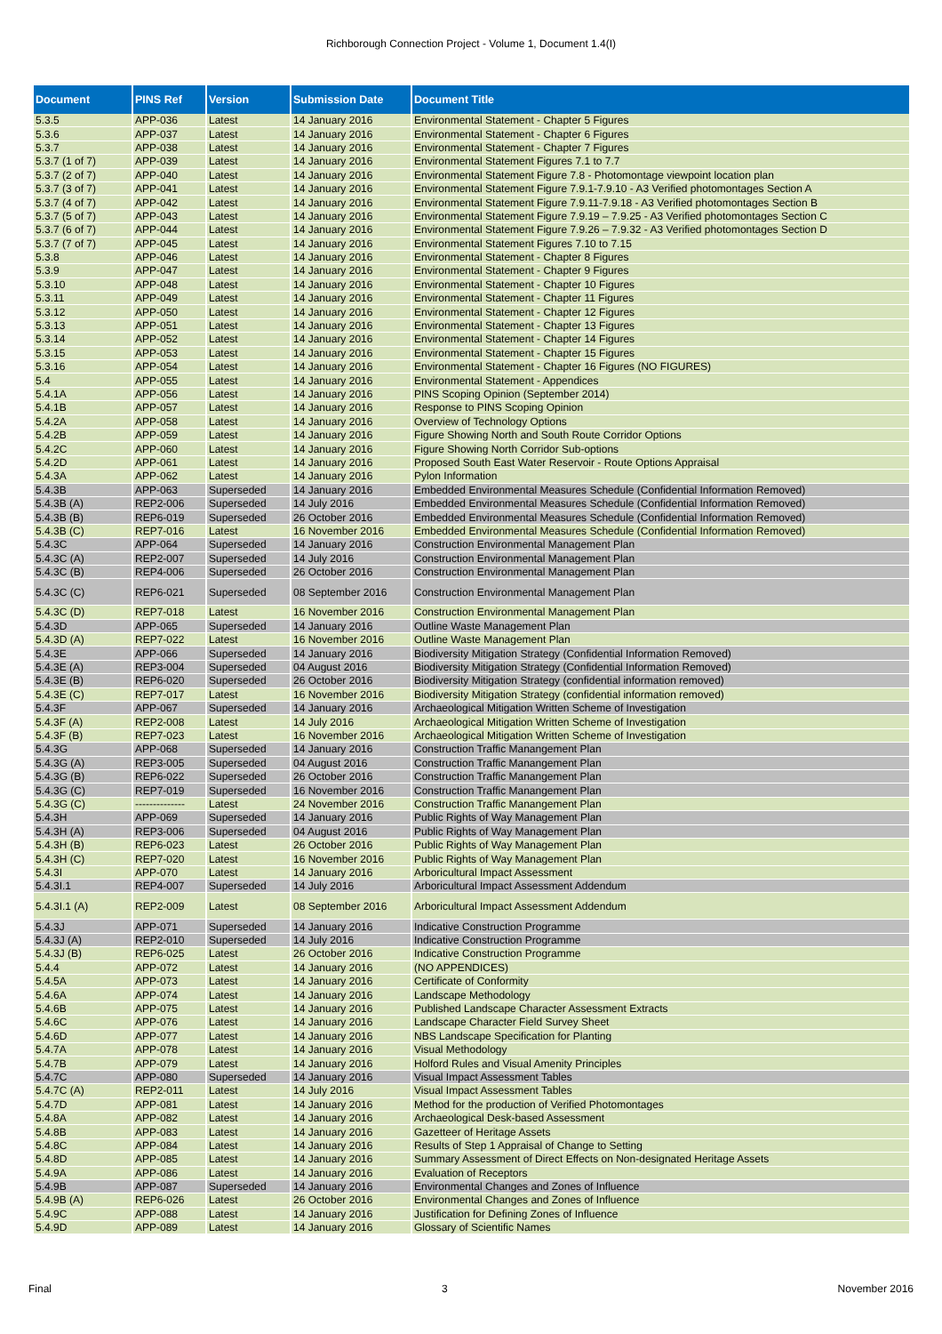Richborough Connection Project - Volume 1, Document 1.4(I)
| Document | PINS Ref | Version | Submission Date | Document Title |
| --- | --- | --- | --- | --- |
| 5.3.5 | APP-036 | Latest | 14 January 2016 | Environmental Statement - Chapter 5 Figures |
| 5.3.6 | APP-037 | Latest | 14 January 2016 | Environmental Statement - Chapter 6 Figures |
| 5.3.7 | APP-038 | Latest | 14 January 2016 | Environmental Statement - Chapter 7 Figures |
| 5.3.7 (1 of 7) | APP-039 | Latest | 14 January 2016 | Environmental Statement Figures 7.1 to 7.7 |
| 5.3.7 (2 of 7) | APP-040 | Latest | 14 January 2016 | Environmental Statement Figure 7.8 - Photomontage viewpoint location plan |
| 5.3.7 (3 of 7) | APP-041 | Latest | 14 January 2016 | Environmental Statement Figure 7.9.1-7.9.10 - A3 Verified photomontages Section A |
| 5.3.7 (4 of 7) | APP-042 | Latest | 14 January 2016 | Environmental Statement Figure 7.9.11-7.9.18 - A3 Verified photomontages Section B |
| 5.3.7 (5 of 7) | APP-043 | Latest | 14 January 2016 | Environmental Statement Figure 7.9.19 – 7.9.25 - A3 Verified photomontages Section C |
| 5.3.7 (6 of 7) | APP-044 | Latest | 14 January 2016 | Environmental Statement Figure 7.9.26 – 7.9.32 - A3 Verified photomontages Section D |
| 5.3.7 (7 of 7) | APP-045 | Latest | 14 January 2016 | Environmental Statement Figures 7.10 to 7.15 |
| 5.3.8 | APP-046 | Latest | 14 January 2016 | Environmental Statement - Chapter 8 Figures |
| 5.3.9 | APP-047 | Latest | 14 January 2016 | Environmental Statement - Chapter 9 Figures |
| 5.3.10 | APP-048 | Latest | 14 January 2016 | Environmental Statement - Chapter 10 Figures |
| 5.3.11 | APP-049 | Latest | 14 January 2016 | Environmental Statement - Chapter 11 Figures |
| 5.3.12 | APP-050 | Latest | 14 January 2016 | Environmental Statement - Chapter 12 Figures |
| 5.3.13 | APP-051 | Latest | 14 January 2016 | Environmental Statement - Chapter 13 Figures |
| 5.3.14 | APP-052 | Latest | 14 January 2016 | Environmental Statement - Chapter 14 Figures |
| 5.3.15 | APP-053 | Latest | 14 January 2016 | Environmental Statement - Chapter 15 Figures |
| 5.3.16 | APP-054 | Latest | 14 January 2016 | Environmental Statement - Chapter 16 Figures (NO FIGURES) |
| 5.4 | APP-055 | Latest | 14 January 2016 | Environmental Statement - Appendices |
| 5.4.1A | APP-056 | Latest | 14 January 2016 | PINS Scoping Opinion (September 2014) |
| 5.4.1B | APP-057 | Latest | 14 January 2016 | Response to PINS Scoping Opinion |
| 5.4.2A | APP-058 | Latest | 14 January 2016 | Overview of Technology Options |
| 5.4.2B | APP-059 | Latest | 14 January 2016 | Figure Showing North and South Route Corridor Options |
| 5.4.2C | APP-060 | Latest | 14 January 2016 | Figure Showing North Corridor Sub-options |
| 5.4.2D | APP-061 | Latest | 14 January 2016 | Proposed South East Water Reservoir - Route Options Appraisal |
| 5.4.3A | APP-062 | Latest | 14 January 2016 | Pylon Information |
| 5.4.3B | APP-063 | Superseded | 14 January 2016 | Embedded Environmental Measures Schedule (Confidential Information Removed) |
| 5.4.3B (A) | REP2-006 | Superseded | 14 July 2016 | Embedded Environmental Measures Schedule (Confidential Information Removed) |
| 5.4.3B (B) | REP6-019 | Superseded | 26 October 2016 | Embedded Environmental Measures Schedule (Confidential Information Removed) |
| 5.4.3B (C) | REP7-016 | Latest | 16 November 2016 | Embedded Environmental Measures Schedule (Confidential Information Removed) |
| 5.4.3C | APP-064 | Superseded | 14 January 2016 | Construction Environmental Management Plan |
| 5.4.3C (A) | REP2-007 | Superseded | 14 July 2016 | Construction Environmental Management Plan |
| 5.4.3C (B) | REP4-006 | Superseded | 26 October 2016 | Construction Environmental Management Plan |
| 5.4.3C (C) | REP6-021 | Superseded | 08 September 2016 | Construction Environmental Management Plan |
| 5.4.3C (D) | REP7-018 | Latest | 16 November 2016 | Construction Environmental Management Plan |
| 5.4.3D | APP-065 | Superseded | 14 January 2016 | Outline Waste Management Plan |
| 5.4.3D (A) | REP7-022 | Latest | 16 November 2016 | Outline Waste Management Plan |
| 5.4.3E | APP-066 | Superseded | 14 January 2016 | Biodiversity Mitigation Strategy (Confidential Information Removed) |
| 5.4.3E (A) | REP3-004 | Superseded | 04 August 2016 | Biodiversity Mitigation Strategy (Confidential Information Removed) |
| 5.4.3E (B) | REP6-020 | Superseded | 26 October 2016 | Biodiversity Mitigation Strategy (confidential information removed) |
| 5.4.3E (C) | REP7-017 | Latest | 16 November 2016 | Biodiversity Mitigation Strategy (confidential information removed) |
| 5.4.3F | APP-067 | Superseded | 14 January 2016 | Archaeological Mitigation Written Scheme of Investigation |
| 5.4.3F (A) | REP2-008 | Latest | 14 July 2016 | Archaeological Mitigation Written Scheme of Investigation |
| 5.4.3F (B) | REP7-023 | Latest | 16 November 2016 | Archaeological Mitigation Written Scheme of Investigation |
| 5.4.3G | APP-068 | Superseded | 14 January 2016 | Construction Traffic Manangement Plan |
| 5.4.3G (A) | REP3-005 | Superseded | 04 August 2016 | Construction Traffic Manangement Plan |
| 5.4.3G (B) | REP6-022 | Superseded | 26 October 2016 | Construction Traffic Manangement Plan |
| 5.4.3G (C) | REP7-019 | Superseded | 16 November 2016 | Construction Traffic Manangement Plan |
| 5.4.3G (C) | -------------- | Latest | 24 November 2016 | Construction Traffic Manangement Plan |
| 5.4.3H | APP-069 | Superseded | 14 January 2016 | Public Rights of Way Management Plan |
| 5.4.3H (A) | REP3-006 | Superseded | 04 August 2016 | Public Rights of Way Management Plan |
| 5.4.3H (B) | REP6-023 | Latest | 26 October 2016 | Public Rights of Way Management Plan |
| 5.4.3H (C) | REP7-020 | Latest | 16 November 2016 | Public Rights of Way Management Plan |
| 5.4.3I | APP-070 | Latest | 14 January 2016 | Arboricultural Impact Assessment |
| 5.4.3I.1 | REP4-007 | Superseded | 14 July 2016 | Arboricultural Impact Assessment Addendum |
| 5.4.3I.1 (A) | REP2-009 | Latest | 08 September 2016 | Arboricultural Impact Assessment Addendum |
| 5.4.3J | APP-071 | Superseded | 14 January 2016 | Indicative Construction Programme |
| 5.4.3J (A) | REP2-010 | Superseded | 14 July 2016 | Indicative Construction Programme |
| 5.4.3J (B) | REP6-025 | Latest | 26 October 2016 | Indicative Construction Programme |
| 5.4.4 | APP-072 | Latest | 14 January 2016 | (NO APPENDICES) |
| 5.4.5A | APP-073 | Latest | 14 January 2016 | Certificate of Conformity |
| 5.4.6A | APP-074 | Latest | 14 January 2016 | Landscape Methodology |
| 5.4.6B | APP-075 | Latest | 14 January 2016 | Published Landscape Character Assessment Extracts |
| 5.4.6C | APP-076 | Latest | 14 January 2016 | Landscape Character Field Survey Sheet |
| 5.4.6D | APP-077 | Latest | 14 January 2016 | NBS Landscape Specification for Planting |
| 5.4.7A | APP-078 | Latest | 14 January 2016 | Visual Methodology |
| 5.4.7B | APP-079 | Latest | 14 January 2016 | Holford Rules and Visual Amenity Principles |
| 5.4.7C | APP-080 | Superseded | 14 January 2016 | Visual Impact Assessment Tables |
| 5.4.7C (A) | REP2-011 | Latest | 14 July 2016 | Visual Impact Assessment Tables |
| 5.4.7D | APP-081 | Latest | 14 January 2016 | Method for the production of Verified Photomontages |
| 5.4.8A | APP-082 | Latest | 14 January 2016 | Archaeological Desk-based Assessment |
| 5.4.8B | APP-083 | Latest | 14 January 2016 | Gazetteer of Heritage Assets |
| 5.4.8C | APP-084 | Latest | 14 January 2016 | Results of Step 1 Appraisal of Change to Setting |
| 5.4.8D | APP-085 | Latest | 14 January 2016 | Summary Assessment of Direct Effects on Non-designated Heritage Assets |
| 5.4.9A | APP-086 | Latest | 14 January 2016 | Evaluation of Receptors |
| 5.4.9B | APP-087 | Superseded | 14 January 2016 | Environmental Changes and Zones of Influence |
| 5.4.9B (A) | REP6-026 | Latest | 26 October 2016 | Environmental Changes and Zones of Influence |
| 5.4.9C | APP-088 | Latest | 14 January 2016 | Justification for Defining Zones of Influence |
| 5.4.9D | APP-089 | Latest | 14 January 2016 | Glossary of Scientific Names |
Final 3 November 2016